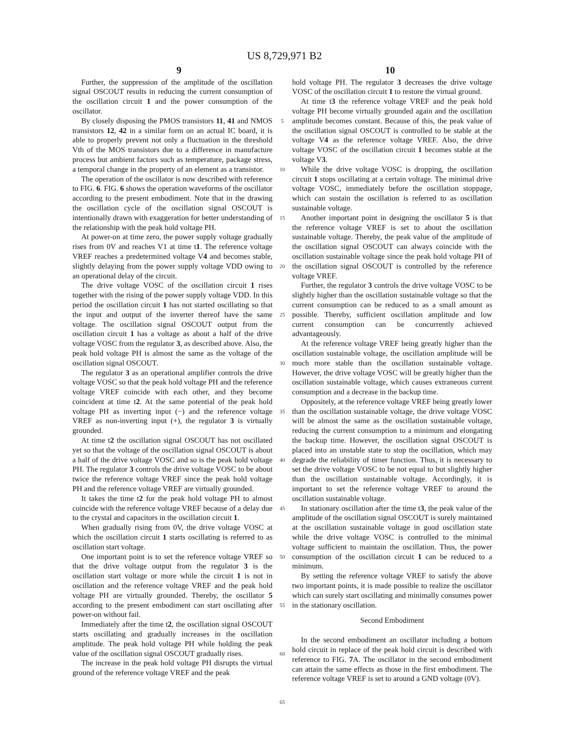US 8,729,971 B2
9 10
Further, the suppression of the amplitude of the oscillation signal OSCOUT results in reducing the current consumption of the oscillation circuit 1 and the power consumption of the oscillator.
By closely disposing the PMOS transistors 11, 41 and NMOS transistors 12, 42 in a similar form on an actual IC board, it is able to properly prevent not only a fluctuation in the threshold Vth of the MOS transistors due to a difference in manufacture process but ambient factors such as temperature, package stress, a temporal change in the property of an element as a transistor.
The operation of the oscillator is now described with reference to FIG. 6. FIG. 6 shows the operation waveforms of the oscillator according to the present embodiment. Note that in the drawing the oscillation cycle of the oscillation signal OSCOUT is intentionally drawn with exaggeration for better understanding of the relationship with the peak hold voltage PH.
At power-on at time zero, the power supply voltage gradually rises from 0V and reaches V1 at time t1. The reference voltage VREF reaches a predetermined voltage V4 and becomes stable, slightly delaying from the power supply voltage VDD owing to an operational delay of the circuit.
The drive voltage VOSC of the oscillation circuit 1 rises together with the rising of the power supply voltage VDD. In this period the oscillation circuit 1 has not started oscillating so that the input and output of the inverter thereof have the same voltage. The oscillation signal OSCOUT output from the oscillation circuit 1 has a voltage as about a half of the drive voltage VOSC from the regulator 3, as described above. Also, the peak hold voltage PH is almost the same as the voltage of the oscillation signal OSCOUT.
The regulator 3 as an operational amplifier controls the drive voltage VOSC so that the peak hold voltage PH and the reference voltage VREF coincide with each other, and they become coincident at time t2. At the same potential of the peak hold voltage PH as inverting input (−) and the reference voltage VREF as non-inverting input (+), the regulator 3 is virtually grounded.
At time t2 the oscillation signal OSCOUT has not oscillated yet so that the voltage of the oscillation signal OSCOUT is about a half of the drive voltage VOSC and so is the peak hold voltage PH. The regulator 3 controls the drive voltage VOSC to be about twice the reference voltage VREF since the peak hold voltage PH and the reference voltage VREF are virtually grounded.
It takes the time t2 for the peak hold voltage PH to almost coincide with the reference voltage VREF because of a delay due to the crystal and capacitors in the oscillation circuit 1.
When gradually rising from 0V, the drive voltage VOSC at which the oscillation circuit 1 starts oscillating is referred to as oscillation start voltage.
One important point is to set the reference voltage VREF so that the drive voltage output from the regulator 3 is the oscillation start voltage or more while the circuit 1 is not in oscillation and the reference voltage VREF and the peak hold voltage PH are virtually grounded. Thereby, the oscillator 5 according to the present embodiment can start oscillating after power-on without fail.
Immediately after the time t2, the oscillation signal OSCOUT starts oscillating and gradually increases in the oscillation amplitude. The peak hold voltage PH while holding the peak value of the oscillation signal OSCOUT gradually rises.
The increase in the peak hold voltage PH disrupts the virtual ground of the reference voltage VREF and the peak
5
10
15
20
25
30
35
40
45
50
55
60
65
hold voltage PH. The regulator 3 decreases the drive voltage VOSC of the oscillation circuit 1 to restore the virtual ground.
At time t3 the reference voltage VREF and the peak hold voltage PH become virtually grounded again and the oscillation amplitude becomes constant. Because of this, the peak value of the oscillation signal OSCOUT is controlled to be stable at the voltage V4 as the reference voltage VREF. Also, the drive voltage VOSC of the oscillation circuit 1 becomes stable at the voltage V3.
While the drive voltage VOSC is dropping, the oscillation circuit 1 stops oscillating at a certain voltage. The minimal drive voltage VOSC, immediately before the oscillation stoppage, which can sustain the oscillation is referred to as oscillation sustainable voltage.
Another important point in designing the oscillator 5 is that the reference voltage VREF is set to about the oscillation sustainable voltage. Thereby, the peak value of the amplitude of the oscillation signal OSCOUT can always coincide with the oscillation sustainable voltage since the peak hold voltage PH of the oscillation signal OSCOUT is controlled by the reference voltage VREF.
Further, the regulator 3 controls the drive voltage VOSC to be slightly higher than the oscillation sustainable voltage so that the current consumption can be reduced to as a small amount as possible. Thereby, sufficient oscillation amplitude and low current consumption can be concurrently achieved advantageously.
At the reference voltage VREF being greatly higher than the oscillation sustainable voltage, the oscillation amplitude will be much more stable than the oscillation sustainable voltage. However, the drive voltage VOSC will be greatly higher than the oscillation sustainable voltage, which causes extraneous current consumption and a decrease in the backup time.
Oppositely, at the reference voltage VREF being greatly lower than the oscillation sustainable voltage, the drive voltage VOSC will be almost the same as the oscillation sustainable voltage, reducing the current consumption to a minimum and elongating the backup time. However, the oscillation signal OSCOUT is placed into an unstable state to stop the oscillation, which may degrade the reliability of timer function. Thus, it is necessary to set the drive voltage VOSC to be not equal to but slightly higher than the oscillation sustainable voltage. Accordingly, it is important to set the reference voltage VREF to around the oscillation sustainable voltage.
In stationary oscillation after the time t3, the peak value of the amplitude of the oscillation signal OSCOUT is surely maintained at the oscillation sustainable voltage in good oscillation state while the drive voltage VOSC is controlled to the minimal voltage sufficient to maintain the oscillation. Thus, the power consumption of the oscillation circuit 1 can be reduced to a minimum.
By setting the reference voltage VREF to satisfy the above two important points, it is made possible to realize the oscillator which can surely start oscillating and minimally consumes power in the stationary oscillation.
Second Embodiment
In the second embodiment an oscillator including a bottom hold circuit in replace of the peak hold circuit is described with reference to FIG. 7 A. The oscillator in the second embodiment can attain the same effects as those in the first embodiment. The reference voltage VREF is set to around a GND voltage (0V).